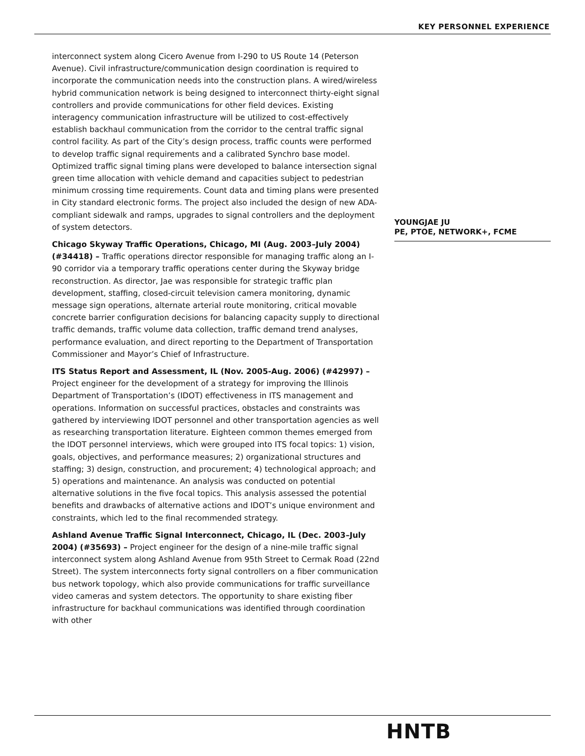KEY PERSONNEL EXPERIENCE
interconnect system along Cicero Avenue from I-290 to US Route 14 (Peterson Avenue). Civil infrastructure/communication design coordination is required to incorporate the communication needs into the construction plans. A wired/wireless hybrid communication network is being designed to interconnect thirty-eight signal controllers and provide communications for other field devices. Existing interagency communication infrastructure will be utilized to cost-effectively establish backhaul communication from the corridor to the central traffic signal control facility. As part of the City’s design process, traffic counts were performed to develop traffic signal requirements and a calibrated Synchro base model. Optimized traffic signal timing plans were developed to balance intersection signal green time allocation with vehicle demand and capacities subject to pedestrian minimum crossing time requirements. Count data and timing plans were presented in City standard electronic forms. The project also included the design of new ADA-compliant sidewalk and ramps, upgrades to signal controllers and the deployment of system detectors.
Chicago Skyway Traffic Operations, Chicago, MI (Aug. 2003–July 2004) (#34418) – Traffic operations director responsible for managing traffic along an I-90 corridor via a temporary traffic operations center during the Skyway bridge reconstruction. As director, Jae was responsible for strategic traffic plan development, staffing, closed-circuit television camera monitoring, dynamic message sign operations, alternate arterial route monitoring, critical movable concrete barrier configuration decisions for balancing capacity supply to directional traffic demands, traffic volume data collection, traffic demand trend analyses, performance evaluation, and direct reporting to the Department of Transportation Commissioner and Mayor’s Chief of Infrastructure.
ITS Status Report and Assessment, IL (Nov. 2005-Aug. 2006) (#42997) – Project engineer for the development of a strategy for improving the Illinois Department of Transportation’s (IDOT) effectiveness in ITS management and operations. Information on successful practices, obstacles and constraints was gathered by interviewing IDOT personnel and other transportation agencies as well as researching transportation literature. Eighteen common themes emerged from the IDOT personnel interviews, which were grouped into ITS focal topics: 1) vision, goals, objectives, and performance measures; 2) organizational structures and staffing; 3) design, construction, and procurement; 4) technological approach; and 5) operations and maintenance. An analysis was conducted on potential alternative solutions in the five focal topics. This analysis assessed the potential benefits and drawbacks of alternative actions and IDOT’s unique environment and constraints, which led to the final recommended strategy.
Ashland Avenue Traffic Signal Interconnect, Chicago, IL (Dec. 2003–July 2004) (#35693) – Project engineer for the design of a nine-mile traffic signal interconnect system along Ashland Avenue from 95th Street to Cermak Road (22nd Street). The system interconnects forty signal controllers on a fiber communication bus network topology, which also provide communications for traffic surveillance video cameras and system detectors. The opportunity to share existing fiber infrastructure for backhaul communications was identified through coordination with other
YOUNGJAE JU
PE, PTOE, NETWORK+, FCME
HNTB